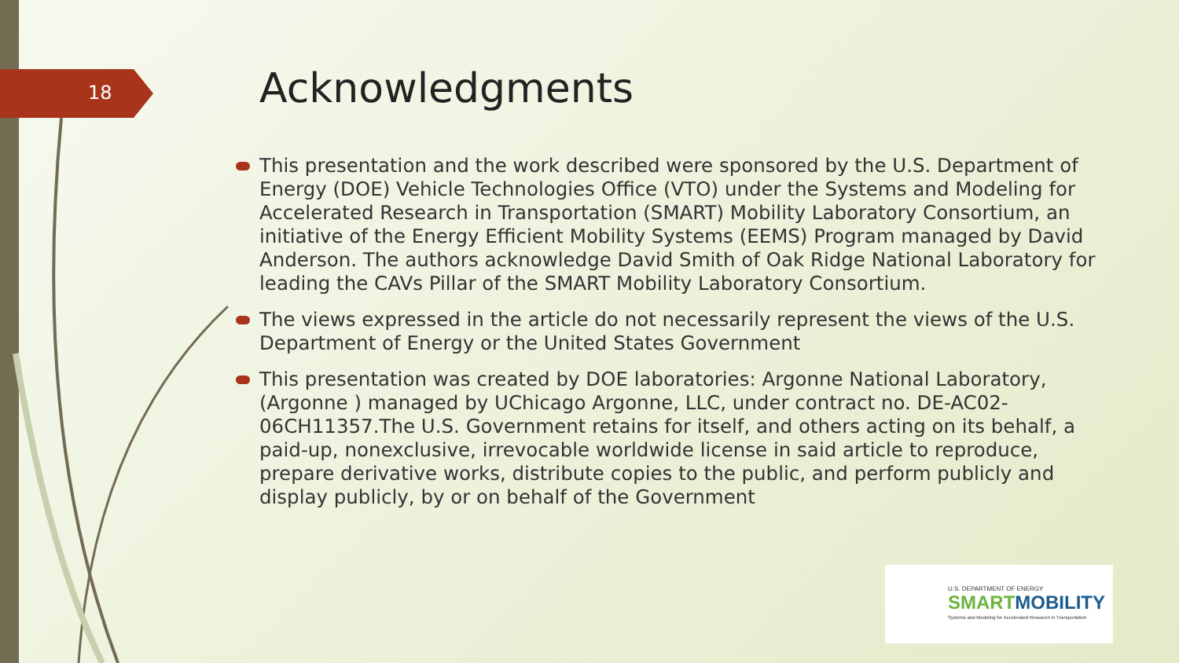18 Acknowledgments
This presentation and the work described were sponsored by the U.S. Department of Energy (DOE) Vehicle Technologies Office (VTO) under the Systems and Modeling for Accelerated Research in Transportation (SMART) Mobility Laboratory Consortium, an initiative of the Energy Efficient Mobility Systems (EEMS) Program managed by David Anderson. The authors acknowledge David Smith of Oak Ridge National Laboratory for leading the CAVs Pillar of the SMART Mobility Laboratory Consortium.
The views expressed in the article do not necessarily represent the views of the U.S. Department of Energy or the United States Government
This presentation was created by DOE laboratories: Argonne National Laboratory, (Argonne ) managed by UChicago Argonne, LLC, under contract no. DE-AC02-06CH11357.The U.S. Government retains for itself, and others acting on its behalf, a paid-up, nonexclusive, irrevocable worldwide license in said article to reproduce, prepare derivative works, distribute copies to the public, and perform publicly and display publicly, by or on behalf of the Government
U.S. DEPARTMENT OF ENERGY
SMART MOBILITY
Systems and Modeling for Accelerated Research in Transportation